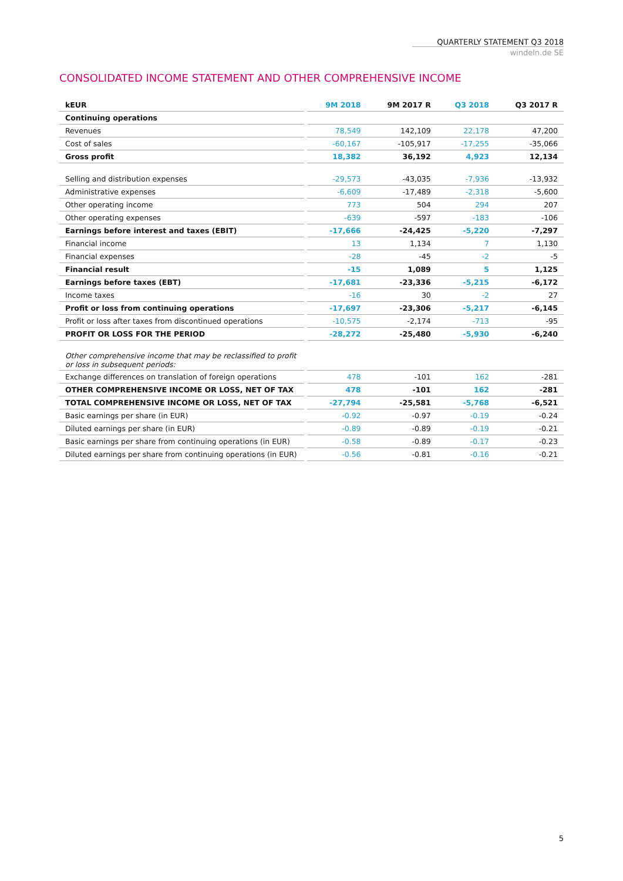QUARTERLY STATEMENT Q3 2018
windeln.de SE
CONSOLIDATED INCOME STATEMENT AND OTHER COMPREHENSIVE INCOME
| kEUR | | 9M 2018 | 9M 2017 R | Q3 2018 | Q3 2017 R |
| --- | --- | --- | --- | --- | --- |
| Continuing operations | | | | | |
| Revenues | | 78,549 | 142,109 | 22,178 | 47,200 |
| Cost of sales | | -60,167 | -105,917 | -17,255 | -35,066 |
| Gross profit | | 18,382 | 36,192 | 4,923 | 12,134 |
| Selling and distribution expenses | | -29,573 | -43,035 | -7,936 | -13,932 |
| Administrative expenses | | -6,609 | -17,489 | -2,318 | -5,600 |
| Other operating income | | 773 | 504 | 294 | 207 |
| Other operating expenses | | -639 | -597 | -183 | -106 |
| Earnings before interest and taxes (EBIT) | | -17,666 | -24,425 | -5,220 | -7,297 |
| Financial income | | 13 | 1,134 | 7 | 1,130 |
| Financial expenses | | -28 | -45 | -2 | -5 |
| Financial result | | -15 | 1,089 | 5 | 1,125 |
| Earnings before taxes (EBT) | | -17,681 | -23,336 | -5,215 | -6,172 |
| Income taxes | | -16 | 30 | -2 | 27 |
| Profit or loss from continuing operations | | -17,697 | -23,306 | -5,217 | -6,145 |
| Profit or loss after taxes from discontinued operations | | -10,575 | -2,174 | -713 | -95 |
| PROFIT OR LOSS FOR THE PERIOD | | -28,272 | -25,480 | -5,930 | -6,240 |
| Other comprehensive income that may be reclassified to profit or loss in subsequent periods: | | | | | |
| Exchange differences on translation of foreign operations | | 478 | -101 | 162 | -281 |
| OTHER COMPREHENSIVE INCOME OR LOSS, NET OF TAX | | 478 | -101 | 162 | -281 |
| TOTAL COMPREHENSIVE INCOME OR LOSS, NET OF TAX | | -27,794 | -25,581 | -5,768 | -6,521 |
| Basic earnings per share (in EUR) | | -0.92 | -0.97 | -0.19 | -0.24 |
| Diluted earnings per share (in EUR) | | -0.89 | -0.89 | -0.19 | -0.21 |
| Basic earnings per share from continuing operations (in EUR) | | -0.58 | -0.89 | -0.17 | -0.23 |
| Diluted earnings per share from continuing operations (in EUR) | | -0.56 | -0.81 | -0.16 | -0.21 |
5